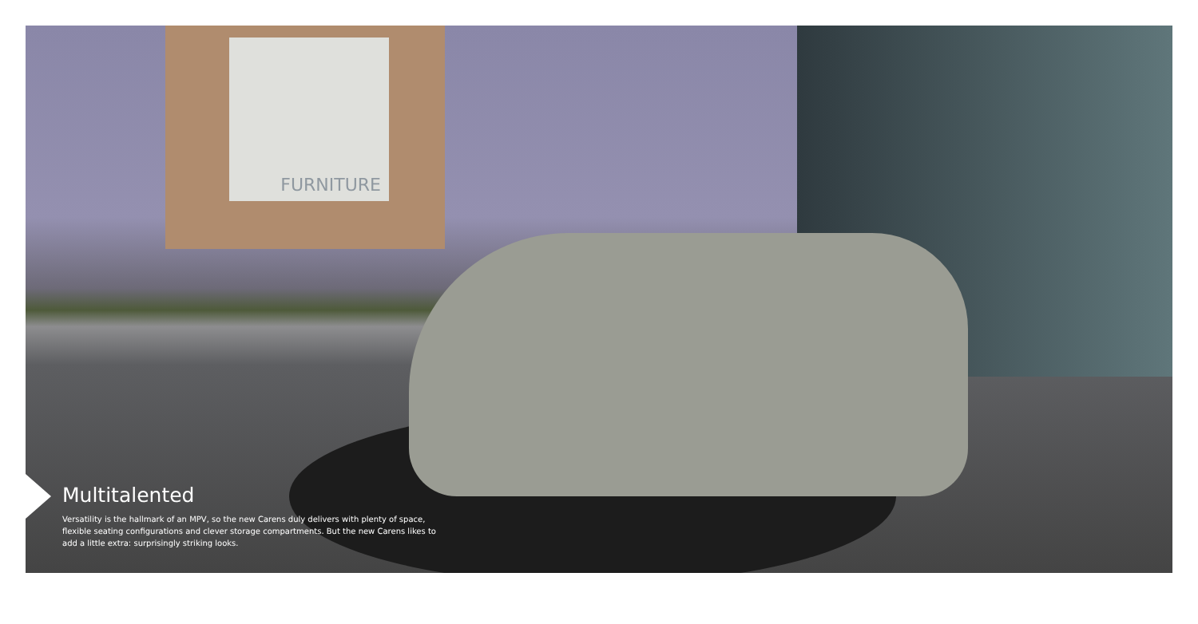FURNITURE
Multitalented
Versatility is the hallmark of an MPV, so the new Carens duly delivers with plenty of space, flexible seating configurations and clever storage compartments. But the new Carens likes to add a little extra: surprisingly striking looks.